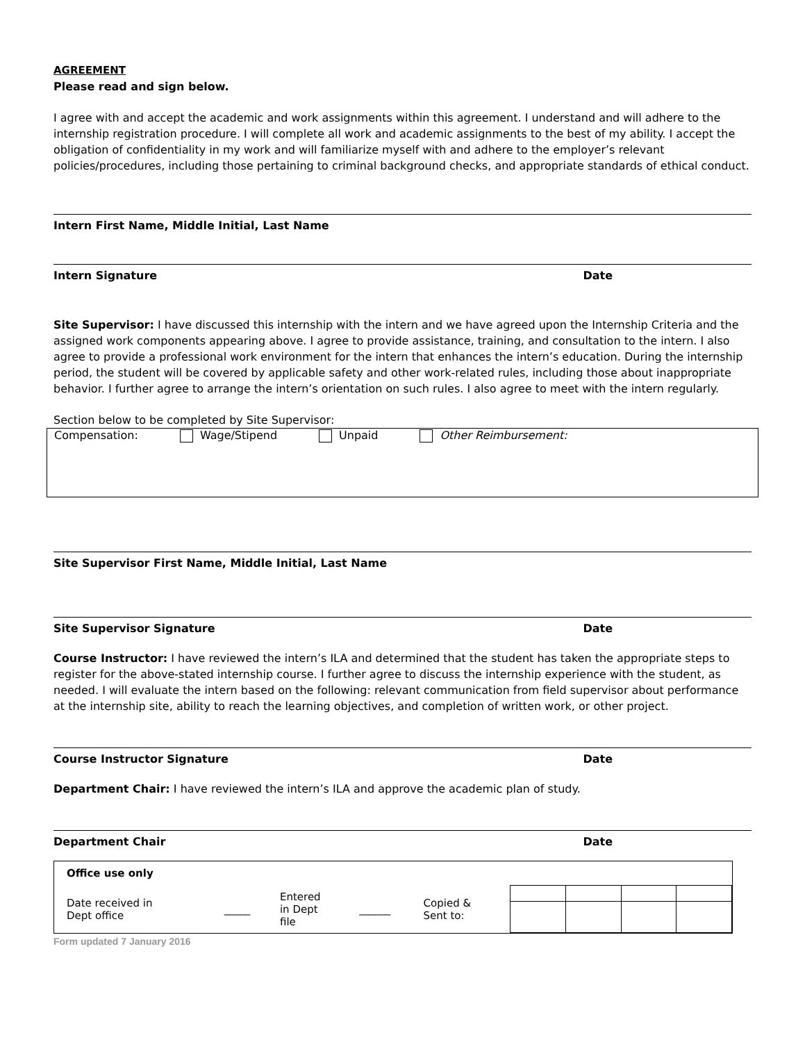AGREEMENT
Please read and sign below.
I agree with and accept the academic and work assignments within this agreement. I understand and will adhere to the internship registration procedure. I will complete all work and academic assignments to the best of my ability. I accept the obligation of confidentiality in my work and will familiarize myself with and adhere to the employer’s relevant policies/procedures, including those pertaining to criminal background checks, and appropriate standards of ethical conduct.
Intern First Name, Middle Initial, Last Name
Intern Signature Date
Site Supervisor: I have discussed this internship with the intern and we have agreed upon the Internship Criteria and the assigned work components appearing above. I agree to provide assistance, training, and consultation to the intern. I also agree to provide a professional work environment for the intern that enhances the intern’s education. During the internship period, the student will be covered by applicable safety and other work-related rules, including those about inappropriate behavior. I further agree to arrange the intern’s orientation on such rules. I also agree to meet with the intern regularly.
Section below to be completed by Site Supervisor:
Compensation: Wage/Stipend Unpaid Other Reimbursement:
Site Supervisor First Name, Middle Initial, Last Name
Site Supervisor Signature Date
Course Instructor: I have reviewed the intern’s ILA and determined that the student has taken the appropriate steps to register for the above-stated internship course. I further agree to discuss the internship experience with the student, as needed. I will evaluate the intern based on the following: relevant communication from field supervisor about performance at the internship site, ability to reach the learning objectives, and completion of written work, or other project.
Course Instructor Signature Date
Department Chair: I have reviewed the intern’s ILA and approve the academic plan of study.
Department Chair Date
| Office use only | | | | | |
| Date received in Dept office | _____ | Entered in Dept file | ______ | Copied & Sent to: | |
Form updated 7 January 2016